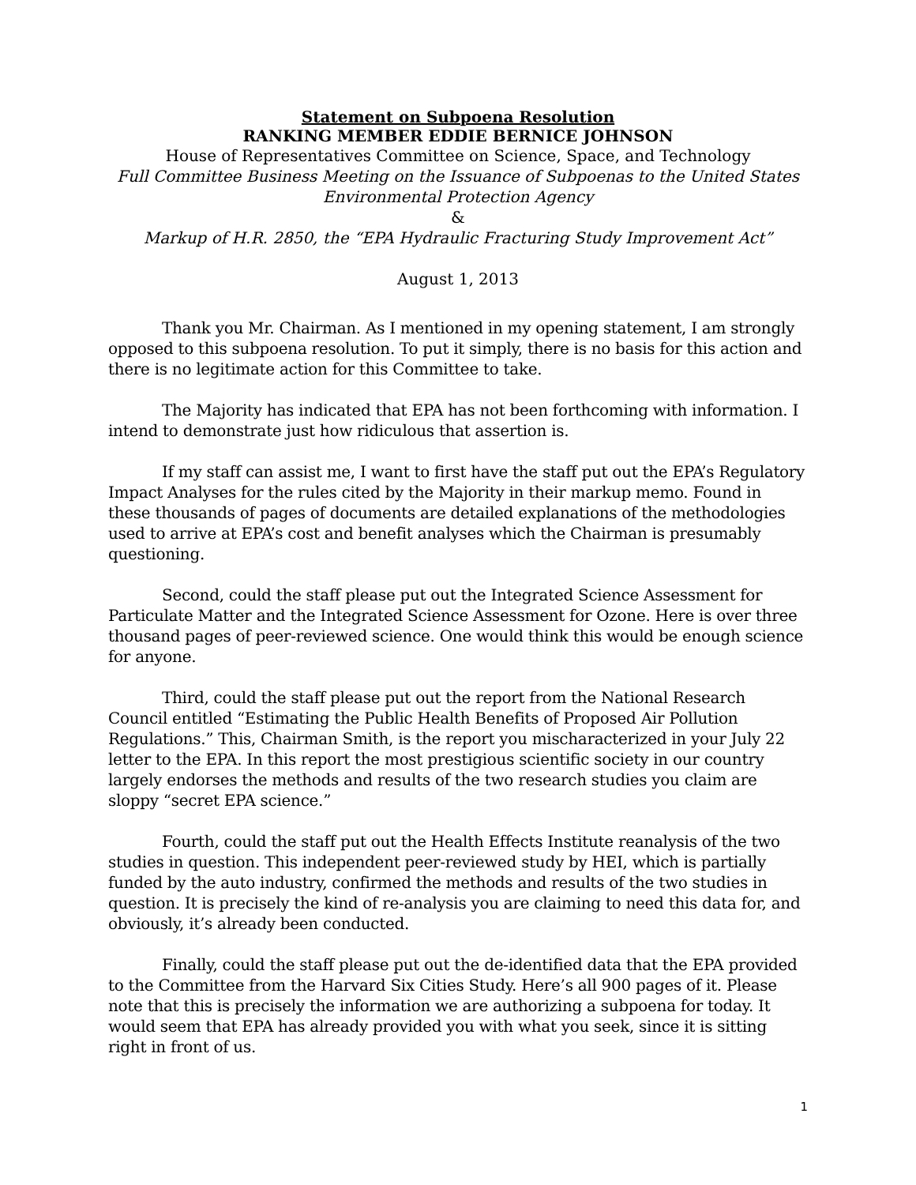Statement on Subpoena Resolution
RANKING MEMBER EDDIE BERNICE JOHNSON
House of Representatives Committee on Science, Space, and Technology
Full Committee Business Meeting on the Issuance of Subpoenas to the United States Environmental Protection Agency
&
Markup of H.R. 2850, the “EPA Hydraulic Fracturing Study Improvement Act”
August 1, 2013
Thank you Mr. Chairman. As I mentioned in my opening statement, I am strongly opposed to this subpoena resolution. To put it simply, there is no basis for this action and there is no legitimate action for this Committee to take.
The Majority has indicated that EPA has not been forthcoming with information. I intend to demonstrate just how ridiculous that assertion is.
If my staff can assist me, I want to first have the staff put out the EPA’s Regulatory Impact Analyses for the rules cited by the Majority in their markup memo. Found in these thousands of pages of documents are detailed explanations of the methodologies used to arrive at EPA’s cost and benefit analyses which the Chairman is presumably questioning.
Second, could the staff please put out the Integrated Science Assessment for Particulate Matter and the Integrated Science Assessment for Ozone. Here is over three thousand pages of peer-reviewed science. One would think this would be enough science for anyone.
Third, could the staff please put out the report from the National Research Council entitled “Estimating the Public Health Benefits of Proposed Air Pollution Regulations.” This, Chairman Smith, is the report you mischaracterized in your July 22 letter to the EPA. In this report the most prestigious scientific society in our country largely endorses the methods and results of the two research studies you claim are sloppy “secret EPA science.”
Fourth, could the staff put out the Health Effects Institute reanalysis of the two studies in question. This independent peer-reviewed study by HEI, which is partially funded by the auto industry, confirmed the methods and results of the two studies in question. It is precisely the kind of re-analysis you are claiming to need this data for, and obviously, it’s already been conducted.
Finally, could the staff please put out the de-identified data that the EPA provided to the Committee from the Harvard Six Cities Study. Here’s all 900 pages of it. Please note that this is precisely the information we are authorizing a subpoena for today. It would seem that EPA has already provided you with what you seek, since it is sitting right in front of us.
1